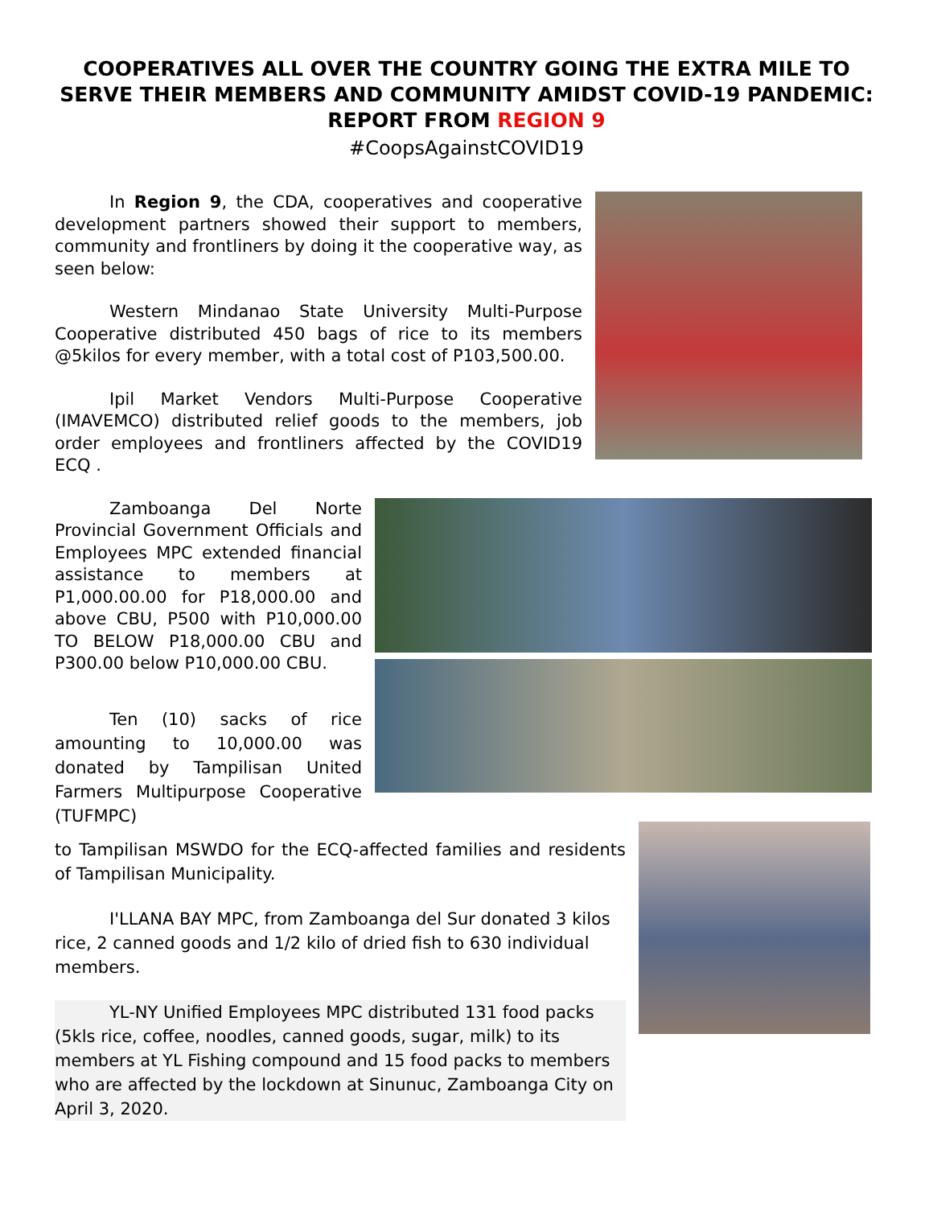COOPERATIVES ALL OVER THE COUNTRY GOING THE EXTRA MILE TO SERVE THEIR MEMBERS AND COMMUNITY AMIDST COVID-19 PANDEMIC: REPORT FROM REGION 9
#CoopsAgainstCOVID19
In Region 9, the CDA, cooperatives and cooperative development partners showed their support to members, community and frontliners by doing it the cooperative way, as seen below:
Western Mindanao State University Multi-Purpose Cooperative distributed 450 bags of rice to its members @5kilos for every member, with a total cost of P103,500.00.
Ipil Market Vendors Multi-Purpose Cooperative (IMAVEMCO) distributed relief goods to the members, job order employees and frontliners affected by the COVID19 ECQ .
Zamboanga Del Norte Provincial Government Officials and Employees MPC extended financial assistance to members at P1,000.00.00 for P18,000.00 and above CBU, P500 with P10,000.00 TO BELOW P18,000.00 CBU and P300.00 below P10,000.00 CBU.
Ten (10) sacks of rice amounting to 10,000.00 was donated by Tampilisan United Farmers Multipurpose Cooperative (TUFMPC)
to Tampilisan MSWDO for the ECQ-affected families and residents of Tampilisan Municipality.
I'LLANA BAY MPC, from Zamboanga del Sur donated 3 kilos rice, 2 canned goods and 1/2 kilo of dried fish to 630 individual members.
YL-NY Unified Employees MPC distributed 131 food packs (5kls rice, coffee, noodles, canned goods, sugar, milk) to its members at YL Fishing compound and 15 food packs to members who are affected by the lockdown at Sinunuc, Zamboanga City on April 3, 2020.